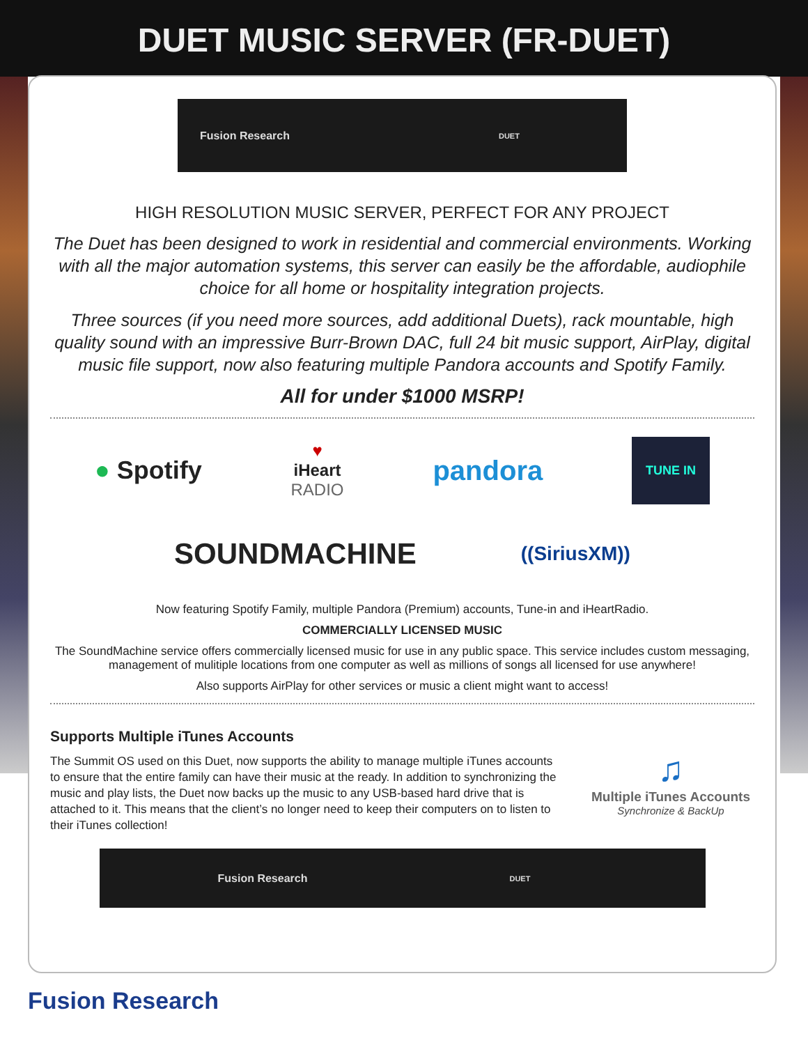DUET MUSIC SERVER (FR-DUET)
Fusion Research DUET
HIGH RESOLUTION MUSIC SERVER, PERFECT FOR ANY PROJECT
The Duet has been designed to work in residential and commercial environments. Working with all the major automation systems, this server can easily be the affordable, audiophile choice for all home or hospitality integration projects.
Three sources (if you need more sources, add additional Duets), rack mountable, high quality sound with an impressive Burr-Brown DAC, full 24 bit music support, AirPlay, digital music file support, now also featuring multiple Pandora accounts and Spotify Family.
All for under $1000 MSRP!
● Spotify ♥
iHeart
RADIO pandora TUNE IN
SOUNDMACHINE ((SiriusXM))
Now featuring Spotify Family, multiple Pandora (Premium) accounts, Tune-in and iHeartRadio.
COMMERCIALLY LICENSED MUSIC
The SoundMachine service offers commercially licensed music for use in any public space. This service includes custom messaging, management of mulitiple locations from one computer as well as millions of songs all licensed for use anywhere!
Also supports AirPlay for other services or music a client might want to access!
Supports Multiple iTunes Accounts
The Summit OS used on this Duet, now supports the ability to manage multiple iTunes accounts to ensure that the entire family can have their music at the ready. In addition to synchronizing the music and play lists, the Duet now backs up the music to any USB-based hard drive that is attached to it. This means that the client’s no longer need to keep their computers on to listen to their iTunes collection!
♫
Multiple iTunes Accounts
Synchronize & BackUp
Fusion Research DUET
Fusion Research